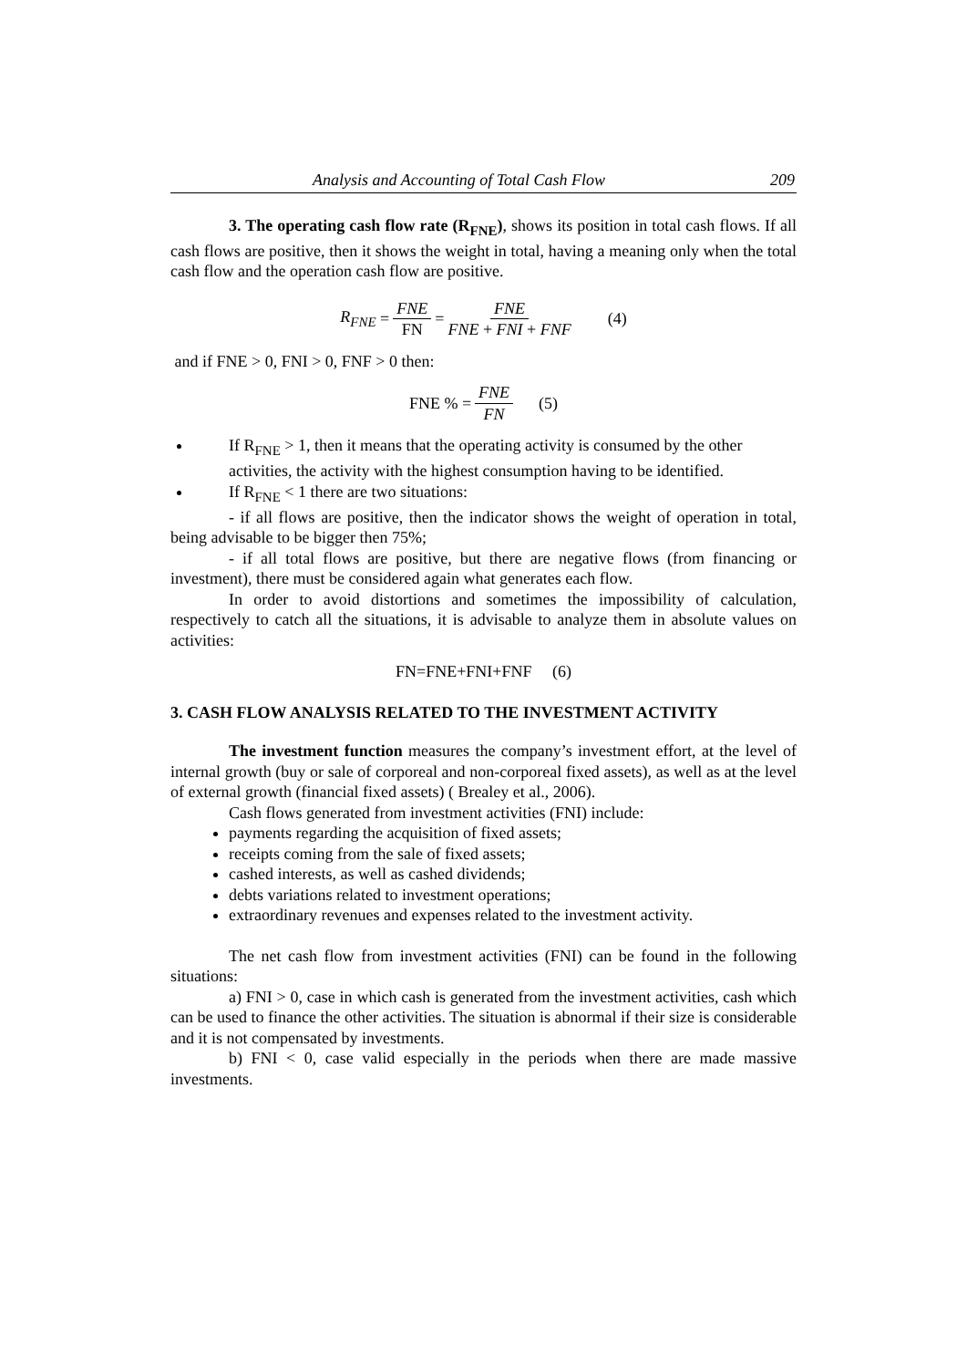Analysis and Accounting of Total Cash Flow 209
3. The operating cash flow rate (R<sub>FNE</sub>), shows its position in total cash flows. If all cash flows are positive, then it shows the weight in total, having a meaning only when the total cash flow and the operation cash flow are positive.
R<sub>FNE</sub> = FNE FN = FNE FNE + FNI + FNF (4)
and if FNE > 0, FNI > 0, FNF > 0 then:
FNE % = FNE FN (5)
If R<sub>FNE</sub> > 1, then it means that the operating activity is consumed by the other activities, the activity with the highest consumption having to be identified.
If R<sub>FNE</sub> < 1 there are two situations:
- if all flows are positive, then the indicator shows the weight of operation in total, being advisable to be bigger then 75%;
- if all total flows are positive, but there are negative flows (from financing or investment), there must be considered again what generates each flow.
In order to avoid distortions and sometimes the impossibility of calculation, respectively to catch all the situations, it is advisable to analyze them in absolute values on activities:
FN=FNE+FNI+FNF (6)
3. CASH FLOW ANALYSIS RELATED TO THE INVESTMENT ACTIVITY
The investment function measures the company’s investment effort, at the level of internal growth (buy or sale of corporeal and non-corporeal fixed assets), as well as at the level of external growth (financial fixed assets) ( Brealey et al., 2006).
Cash flows generated from investment activities (FNI) include:
payments regarding the acquisition of fixed assets;
receipts coming from the sale of fixed assets;
cashed interests, as well as cashed dividends;
debts variations related to investment operations;
extraordinary revenues and expenses related to the investment activity.
The net cash flow from investment activities (FNI) can be found in the following situations:
a) FNI > 0, case in which cash is generated from the investment activities, cash which can be used to finance the other activities. The situation is abnormal if their size is considerable and it is not compensated by investments.
b) FNI < 0, case valid especially in the periods when there are made massive investments.